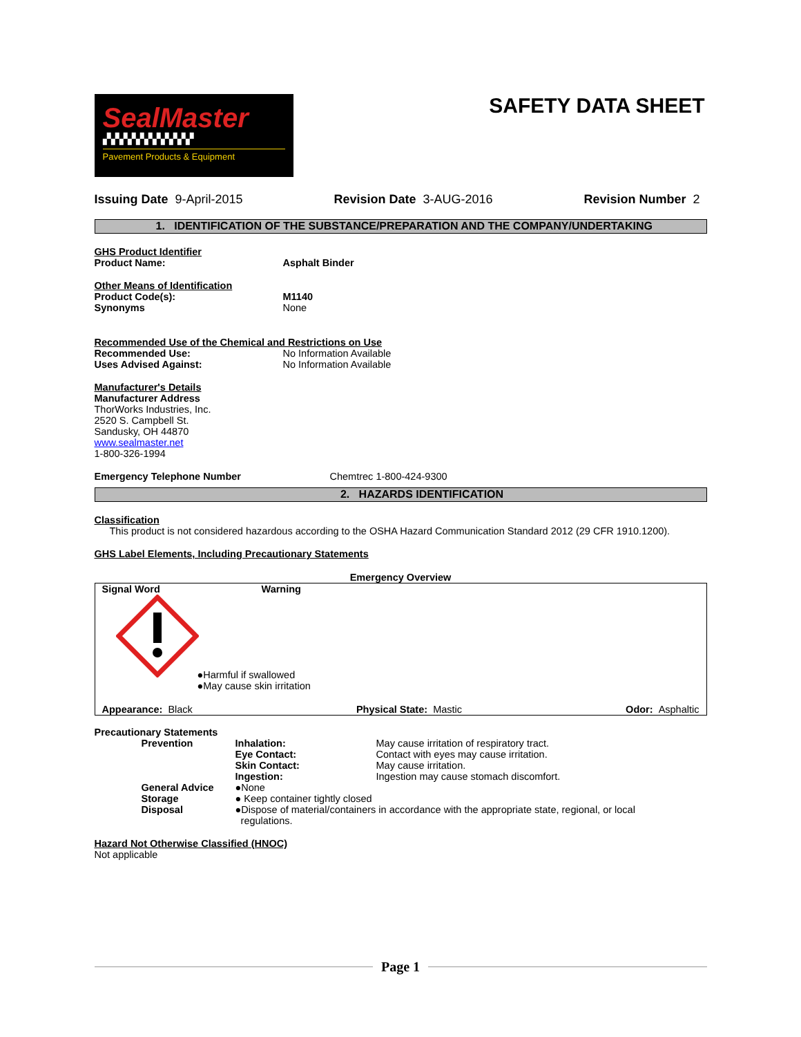SealMaster
▞▞▞▞▞▞▞▞▞▞▞
Pavement Products & Equipment
SAFETY DATA SHEET
Issuing Date 9-April-2015 Revision Date 3-AUG-2016 Revision Number 2
1. IDENTIFICATION OF THE SUBSTANCE/PREPARATION AND THE COMPANY/UNDERTAKING
GHS Product Identifier
Product Name: Asphalt Binder
Other Means of Identification
Product Code(s): M1140
Synonyms
None
Recommended Use of the Chemical and Restrictions on Use
Recommended Use:
No Information Available
Uses Advised Against:
No Information Available
Manufacturer's Details
Manufacturer Address
ThorWorks Industries, Inc.
2520 S. Campbell St.
Sandusky, OH 44870
www.sealmaster.net
1-800-326-1994
Emergency Telephone Number
Chemtrec 1-800-424-9300
2. HAZARDS IDENTIFICATION
Classification
This product is not considered hazardous according to the OSHA Hazard Communication Standard 2012 (29 CFR 1910.1200).
GHS Label Elements, Including Precautionary Statements
Emergency Overview
Signal Word Warning
●Harmful if swallowed
●May cause skin irritation
Appearance: Black Physical State: Mastic Odor: Asphaltic
Precautionary Statements
| | Prevention | Inhalation: | May cause irritation of respiratory tract. |
| | | Eye Contact: | Contact with eyes may cause irritation. |
| | | Skin Contact: | May cause irritation. |
| | | Ingestion: | Ingestion may cause stomach discomfort. |
| | General Advice | ●None | |
| | Storage | ● Keep container tightly closed | |
| | Disposal | ●Dispose of material/containers in accordance with the appropriate state, regional, or local regulations. | |
Hazard Not Otherwise Classified (HNOC)
Not applicable
Page 1